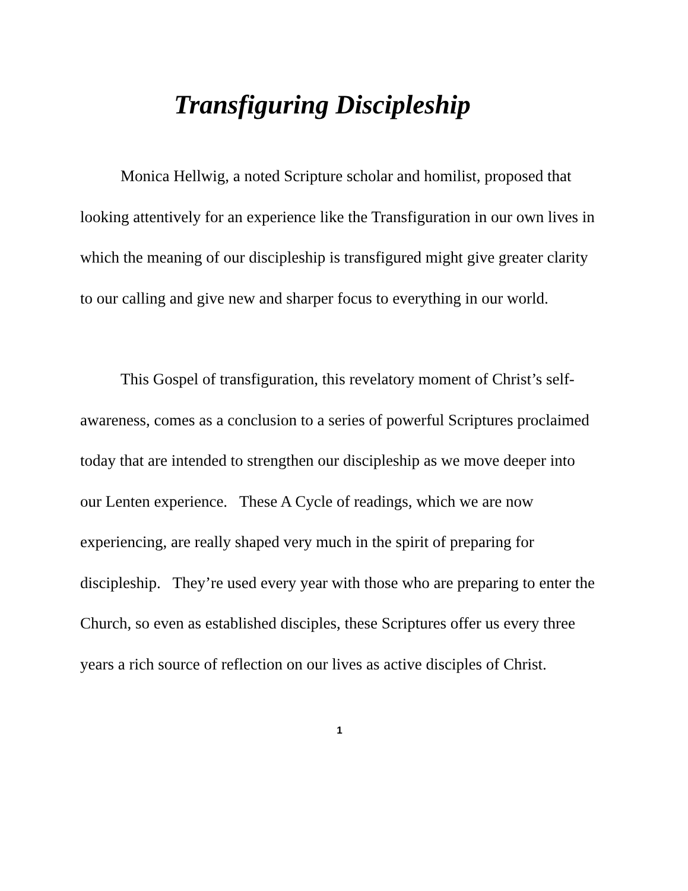Transfiguring Discipleship
Monica Hellwig, a noted Scripture scholar and homilist, proposed that looking attentively for an experience like the Transfiguration in our own lives in which the meaning of our discipleship is transfigured might give greater clarity to our calling and give new and sharper focus to everything in our world.
This Gospel of transfiguration, this revelatory moment of Christ’s self-awareness, comes as a conclusion to a series of powerful Scriptures proclaimed today that are intended to strengthen our discipleship as we move deeper into our Lenten experience. These A Cycle of readings, which we are now experiencing, are really shaped very much in the spirit of preparing for discipleship. They’re used every year with those who are preparing to enter the Church, so even as established disciples, these Scriptures offer us every three years a rich source of reflection on our lives as active disciples of Christ.
1